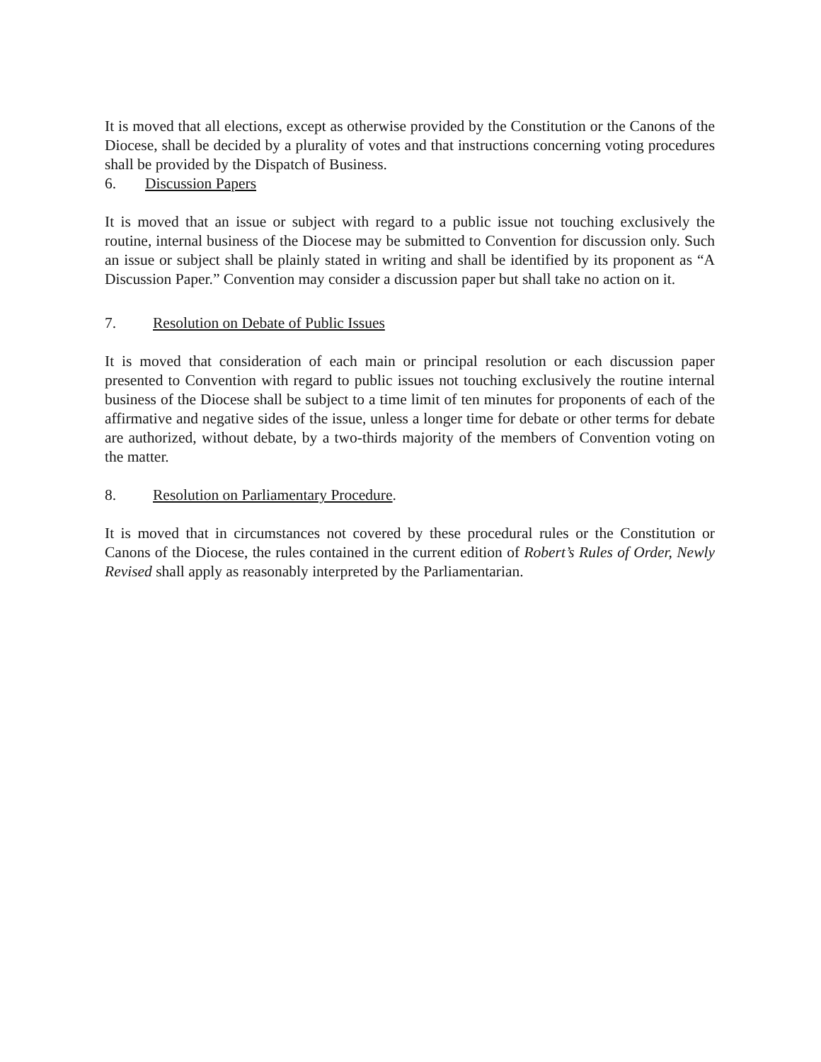It is moved that all elections, except as otherwise provided by the Constitution or the Canons of the Diocese, shall be decided by a plurality of votes and that instructions concerning voting procedures shall be provided by the Dispatch of Business.
6. Discussion Papers
It is moved that an issue or subject with regard to a public issue not touching exclusively the routine, internal business of the Diocese may be submitted to Convention for discussion only. Such an issue or subject shall be plainly stated in writing and shall be identified by its proponent as “A Discussion Paper.” Convention may consider a discussion paper but shall take no action on it.
7. Resolution on Debate of Public Issues
It is moved that consideration of each main or principal resolution or each discussion paper presented to Convention with regard to public issues not touching exclusively the routine internal business of the Diocese shall be subject to a time limit of ten minutes for proponents of each of the affirmative and negative sides of the issue, unless a longer time for debate or other terms for debate are authorized, without debate, by a two-thirds majority of the members of Convention voting on the matter.
8. Resolution on Parliamentary Procedure.
It is moved that in circumstances not covered by these procedural rules or the Constitution or Canons of the Diocese, the rules contained in the current edition of Robert’s Rules of Order, Newly Revised shall apply as reasonably interpreted by the Parliamentarian.